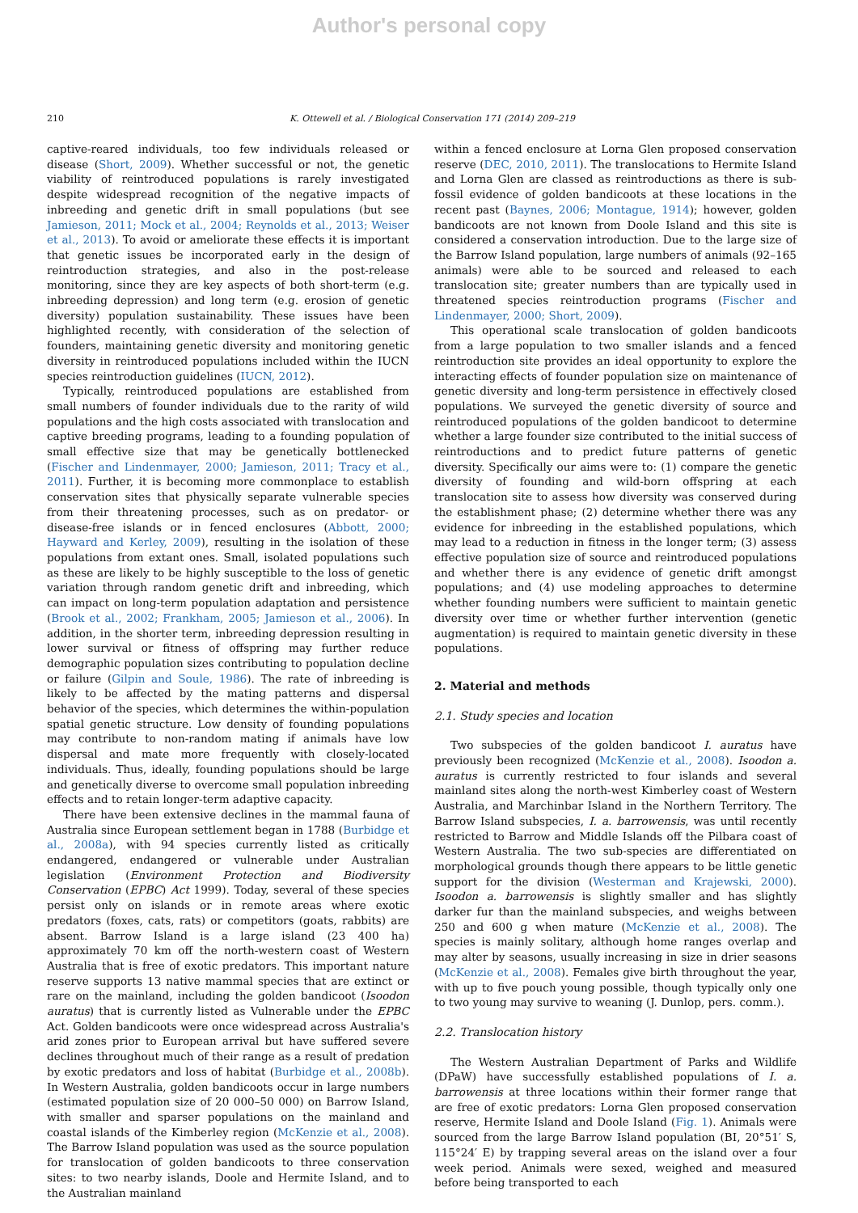Author's personal copy
210 K. Ottewell et al. / Biological Conservation 171 (2014) 209–219
captive-reared individuals, too few individuals released or disease (Short, 2009). Whether successful or not, the genetic viability of reintroduced populations is rarely investigated despite widespread recognition of the negative impacts of inbreeding and genetic drift in small populations (but see Jamieson, 2011; Mock et al., 2004; Reynolds et al., 2013; Weiser et al., 2013). To avoid or ameliorate these effects it is important that genetic issues be incorporated early in the design of reintroduction strategies, and also in the post-release monitoring, since they are key aspects of both short-term (e.g. inbreeding depression) and long term (e.g. erosion of genetic diversity) population sustainability. These issues have been highlighted recently, with consideration of the selection of founders, maintaining genetic diversity and monitoring genetic diversity in reintroduced populations included within the IUCN species reintroduction guidelines (IUCN, 2012).
Typically, reintroduced populations are established from small numbers of founder individuals due to the rarity of wild populations and the high costs associated with translocation and captive breeding programs, leading to a founding population of small effective size that may be genetically bottlenecked (Fischer and Lindenmayer, 2000; Jamieson, 2011; Tracy et al., 2011). Further, it is becoming more commonplace to establish conservation sites that physically separate vulnerable species from their threatening processes, such as on predator- or disease-free islands or in fenced enclosures (Abbott, 2000; Hayward and Kerley, 2009), resulting in the isolation of these populations from extant ones. Small, isolated populations such as these are likely to be highly susceptible to the loss of genetic variation through random genetic drift and inbreeding, which can impact on long-term population adaptation and persistence (Brook et al., 2002; Frankham, 2005; Jamieson et al., 2006). In addition, in the shorter term, inbreeding depression resulting in lower survival or fitness of offspring may further reduce demographic population sizes contributing to population decline or failure (Gilpin and Soule, 1986). The rate of inbreeding is likely to be affected by the mating patterns and dispersal behavior of the species, which determines the within-population spatial genetic structure. Low density of founding populations may contribute to non-random mating if animals have low dispersal and mate more frequently with closely-located individuals. Thus, ideally, founding populations should be large and genetically diverse to overcome small population inbreeding effects and to retain longer-term adaptive capacity.
There have been extensive declines in the mammal fauna of Australia since European settlement began in 1788 (Burbidge et al., 2008a), with 94 species currently listed as critically endangered, endangered or vulnerable under Australian legislation (Environment Protection and Biodiversity Conservation (EPBC) Act 1999). Today, several of these species persist only on islands or in remote areas where exotic predators (foxes, cats, rats) or competitors (goats, rabbits) are absent. Barrow Island is a large island (23 400 ha) approximately 70 km off the north-western coast of Western Australia that is free of exotic predators. This important nature reserve supports 13 native mammal species that are extinct or rare on the mainland, including the golden bandicoot (Isoodon auratus) that is currently listed as Vulnerable under the EPBC Act. Golden bandicoots were once widespread across Australia's arid zones prior to European arrival but have suffered severe declines throughout much of their range as a result of predation by exotic predators and loss of habitat (Burbidge et al., 2008b). In Western Australia, golden bandicoots occur in large numbers (estimated population size of 20 000–50 000) on Barrow Island, with smaller and sparser populations on the mainland and coastal islands of the Kimberley region (McKenzie et al., 2008). The Barrow Island population was used as the source population for translocation of golden bandicoots to three conservation sites: to two nearby islands, Doole and Hermite Island, and to the Australian mainland
within a fenced enclosure at Lorna Glen proposed conservation reserve (DEC, 2010, 2011). The translocations to Hermite Island and Lorna Glen are classed as reintroductions as there is sub-fossil evidence of golden bandicoots at these locations in the recent past (Baynes, 2006; Montague, 1914); however, golden bandicoots are not known from Doole Island and this site is considered a conservation introduction. Due to the large size of the Barrow Island population, large numbers of animals (92–165 animals) were able to be sourced and released to each translocation site; greater numbers than are typically used in threatened species reintroduction programs (Fischer and Lindenmayer, 2000; Short, 2009).
This operational scale translocation of golden bandicoots from a large population to two smaller islands and a fenced reintroduction site provides an ideal opportunity to explore the interacting effects of founder population size on maintenance of genetic diversity and long-term persistence in effectively closed populations. We surveyed the genetic diversity of source and reintroduced populations of the golden bandicoot to determine whether a large founder size contributed to the initial success of reintroductions and to predict future patterns of genetic diversity. Specifically our aims were to: (1) compare the genetic diversity of founding and wild-born offspring at each translocation site to assess how diversity was conserved during the establishment phase; (2) determine whether there was any evidence for inbreeding in the established populations, which may lead to a reduction in fitness in the longer term; (3) assess effective population size of source and reintroduced populations and whether there is any evidence of genetic drift amongst populations; and (4) use modeling approaches to determine whether founding numbers were sufficient to maintain genetic diversity over time or whether further intervention (genetic augmentation) is required to maintain genetic diversity in these populations.
2. Material and methods
2.1. Study species and location
Two subspecies of the golden bandicoot I. auratus have previously been recognized (McKenzie et al., 2008). Isoodon a. auratus is currently restricted to four islands and several mainland sites along the north-west Kimberley coast of Western Australia, and Marchinbar Island in the Northern Territory. The Barrow Island subspecies, I. a. barrowensis, was until recently restricted to Barrow and Middle Islands off the Pilbara coast of Western Australia. The two sub-species are differentiated on morphological grounds though there appears to be little genetic support for the division (Westerman and Krajewski, 2000). Isoodon a. barrowensis is slightly smaller and has slightly darker fur than the mainland subspecies, and weighs between 250 and 600 g when mature (McKenzie et al., 2008). The species is mainly solitary, although home ranges overlap and may alter by seasons, usually increasing in size in drier seasons (McKenzie et al., 2008). Females give birth throughout the year, with up to five pouch young possible, though typically only one to two young may survive to weaning (J. Dunlop, pers. comm.).
2.2. Translocation history
The Western Australian Department of Parks and Wildlife (DPaW) have successfully established populations of I. a. barrowensis at three locations within their former range that are free of exotic predators: Lorna Glen proposed conservation reserve, Hermite Island and Doole Island (Fig. 1). Animals were sourced from the large Barrow Island population (BI, 20°51′ S, 115°24′ E) by trapping several areas on the island over a four week period. Animals were sexed, weighed and measured before being transported to each